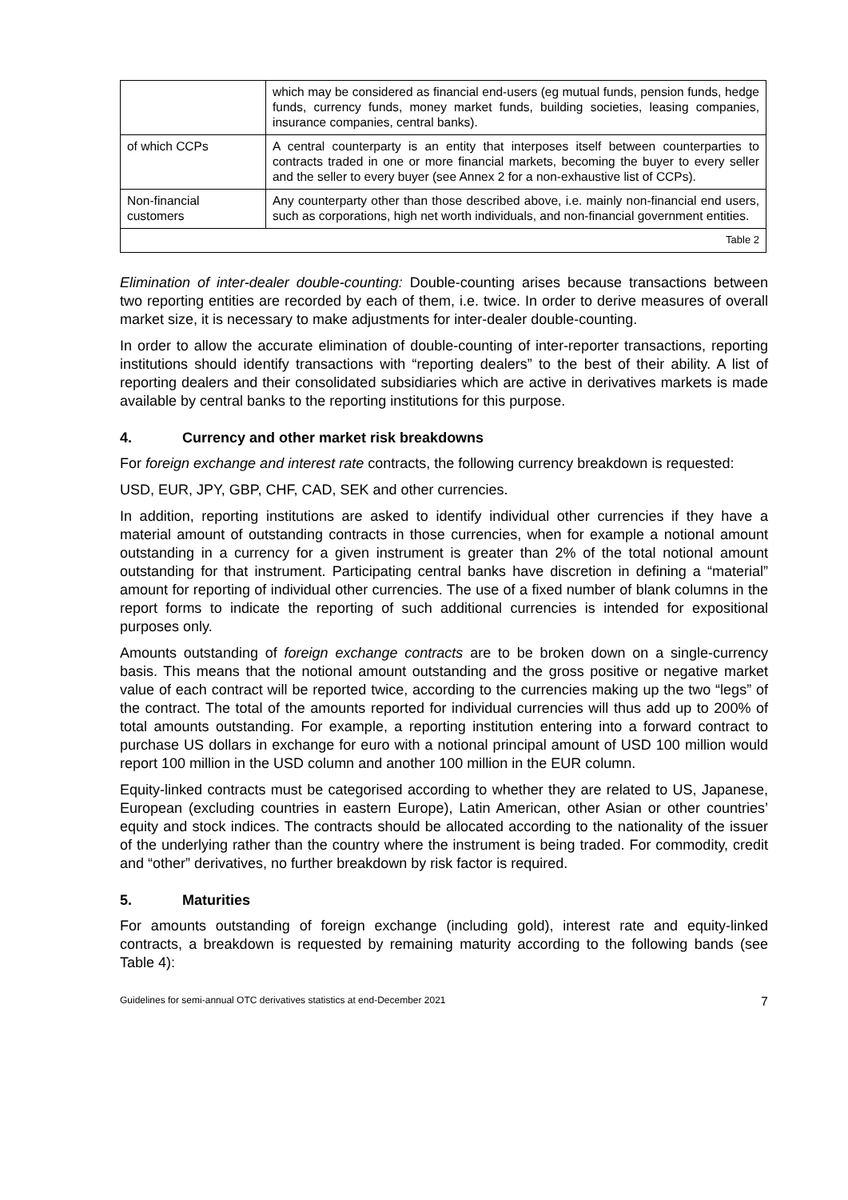| | which may be considered as financial end-users (eg mutual funds, pension funds, hedge funds, currency funds, money market funds, building societies, leasing companies, insurance companies, central banks). |
| of which CCPs | A central counterparty is an entity that interposes itself between counterparties to contracts traded in one or more financial markets, becoming the buyer to every seller and the seller to every buyer (see Annex 2 for a non-exhaustive list of CCPs). |
| Non-financial customers | Any counterparty other than those described above, i.e. mainly non-financial end users, such as corporations, high net worth individuals, and non-financial government entities. |
| Table 2 | |
Elimination of inter-dealer double-counting: Double-counting arises because transactions between two reporting entities are recorded by each of them, i.e. twice. In order to derive measures of overall market size, it is necessary to make adjustments for inter-dealer double-counting.
In order to allow the accurate elimination of double-counting of inter-reporter transactions, reporting institutions should identify transactions with “reporting dealers” to the best of their ability. A list of reporting dealers and their consolidated subsidiaries which are active in derivatives markets is made available by central banks to the reporting institutions for this purpose.
4. Currency and other market risk breakdowns
For foreign exchange and interest rate contracts, the following currency breakdown is requested:
USD, EUR, JPY, GBP, CHF, CAD, SEK and other currencies.
In addition, reporting institutions are asked to identify individual other currencies if they have a material amount of outstanding contracts in those currencies, when for example a notional amount outstanding in a currency for a given instrument is greater than 2% of the total notional amount outstanding for that instrument. Participating central banks have discretion in defining a “material” amount for reporting of individual other currencies. The use of a fixed number of blank columns in the report forms to indicate the reporting of such additional currencies is intended for expositional purposes only.
Amounts outstanding of foreign exchange contracts are to be broken down on a single-currency basis. This means that the notional amount outstanding and the gross positive or negative market value of each contract will be reported twice, according to the currencies making up the two “legs” of the contract. The total of the amounts reported for individual currencies will thus add up to 200% of total amounts outstanding. For example, a reporting institution entering into a forward contract to purchase US dollars in exchange for euro with a notional principal amount of USD 100 million would report 100 million in the USD column and another 100 million in the EUR column.
Equity-linked contracts must be categorised according to whether they are related to US, Japanese, European (excluding countries in eastern Europe), Latin American, other Asian or other countries’ equity and stock indices. The contracts should be allocated according to the nationality of the issuer of the underlying rather than the country where the instrument is being traded. For commodity, credit and “other” derivatives, no further breakdown by risk factor is required.
5. Maturities
For amounts outstanding of foreign exchange (including gold), interest rate and equity-linked contracts, a breakdown is requested by remaining maturity according to the following bands (see Table 4):
Guidelines for semi-annual OTC derivatives statistics at end-December 2021 7